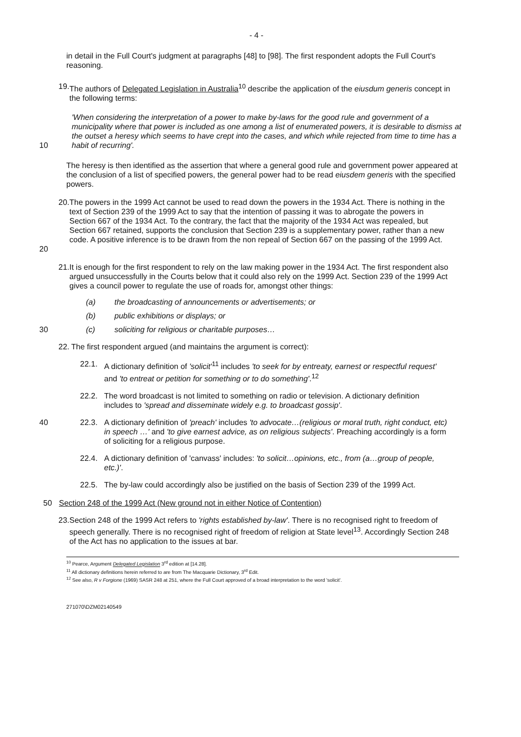- 4 -
in detail in the Full Court's judgment at paragraphs [48] to [98]. The first respondent adopts the Full Court's reasoning.
19. The authors of Delegated Legislation in Australia<sup>10</sup> describe the application of the eiusdum generis concept in the following terms:
10
'When considering the interpretation of a power to make by-laws for the good rule and government of a municipality where that power is included as one among a list of enumerated powers, it is desirable to dismiss at the outset a heresy which seems to have crept into the cases, and which while rejected from time to time has a habit of recurring'.
The heresy is then identified as the assertion that where a general good rule and government power appeared at the conclusion of a list of specified powers, the general power had to be read eiusdem generis with the specified powers.
20
20. The powers in the 1999 Act cannot be used to read down the powers in the 1934 Act. There is nothing in the text of Section 239 of the 1999 Act to say that the intention of passing it was to abrogate the powers in Section 667 of the 1934 Act. To the contrary, the fact that the majority of the 1934 Act was repealed, but Section 667 retained, supports the conclusion that Section 239 is a supplementary power, rather than a new code. A positive inference is to be drawn from the non repeal of Section 667 on the passing of the 1999 Act.
21. It is enough for the first respondent to rely on the law making power in the 1934 Act. The first respondent also argued unsuccessfully in the Courts below that it could also rely on the 1999 Act. Section 239 of the 1999 Act gives a council power to regulate the use of roads for, amongst other things:
(a) the broadcasting of announcements or advertisements; or
(b) public exhibitions or displays; or
30 (c) soliciting for religious or charitable purposes…
22. The first respondent argued (and maintains the argument is correct):
22.1. A dictionary definition of 'solicit'<sup>11</sup> includes 'to seek for by entreaty, earnest or respectful request' and 'to entreat or petition for something or to do something'.<sup>12</sup>
22.2. The word broadcast is not limited to something on radio or television. A dictionary definition includes to 'spread and disseminate widely e.g. to broadcast gossip'.
40 22.3. A dictionary definition of 'preach' includes 'to advocate…(religious or moral truth, right conduct, etc) in speech …' and 'to give earnest advice, as on religious subjects'. Preaching accordingly is a form of soliciting for a religious purpose.
22.4. A dictionary definition of 'canvass' includes: 'to solicit…opinions, etc., from (a…group of people, etc.)'.
22.5. The by-law could accordingly also be justified on the basis of Section 239 of the 1999 Act.
50 Section 248 of the 1999 Act (New ground not in either Notice of Contention)
23. Section 248 of the 1999 Act refers to 'rights established by-law'. There is no recognised right to freedom of speech generally. There is no recognised right of freedom of religion at State level<sup>13</sup>. Accordingly Section 248 of the Act has no application to the issues at bar.
<sup>10</sup> Pearce, Argument Delegated Legislation 3<sup>rd</sup> edition at [14.28].
<sup>11</sup> All dictionary definitions herein referred to are from The Macquarie Dictionary, 3<sup>rd</sup> Edit.
<sup>12</sup> See also, R v Forgione (1969) SASR 248 at 251, where the Full Court approved of a broad interpretation to the word 'solicit'.
271070\DZM02140549